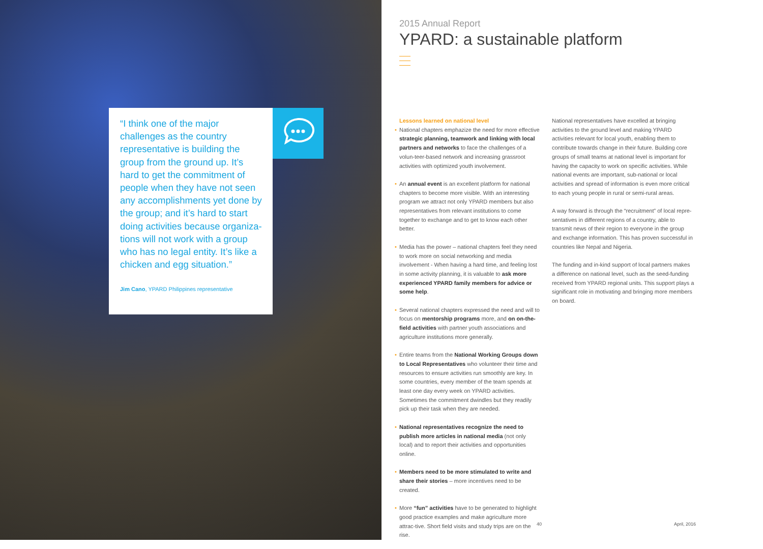“I think one of the major challenges as the country representative is building the group from the ground up. It’s hard to get the commitment of people when they have not seen any accomplishments yet done by the group; and it’s hard to start doing activities because organiza-tions will not work with a group who has no legal entity. It’s like a chicken and egg situation.”
Jim Cano, YPARD Philippines representative
2015 Annual Report
YPARD: a sustainable platform
Lessons learned on national level
• National chapters emphazize the need for more effective strategic planning, teamwork and linking with local partners and networks to face the challenges of a volun-teer-based network and increasing grassroot activities with optimized youth involvement.
• An annual event is an excellent platform for national chapters to become more visible. With an interesting program we attract not only YPARD members but also representatives from relevant institutions to come together to exchange and to get to know each other better.
• Media has the power – national chapters feel they need to work more on social networking and media involvement - When having a hard time, and feeling lost in some activity planning, it is valuable to ask more experienced YPARD family members for advice or some help.
• Several national chapters expressed the need and will to focus on mentorship programs more, and on on-the-field activities with partner youth associations and agriculture institutions more generally.
• Entire teams from the National Working Groups down to Local Representatives who volunteer their time and resources to ensure activities run smoothly are key. In some countries, every member of the team spends at least one day every week on YPARD activities. Sometimes the commitment dwindles but they readily pick up their task when they are needed.
• National representatives recognize the need to publish more articles in national media (not only local) and to report their activities and opportunities online.
• Members need to be more stimulated to write and share their stories – more incentives need to be created.
• More “fun” activities have to be generated to highlight good practice examples and make agriculture more attrac-tive. Short field visits and study trips are on the rise.
National representatives have excelled at bringing activities to the ground level and making YPARD activities relevant for local youth, enabling them to contribute towards change in their future. Building core groups of small teams at national level is important for having the capacity to work on specific activities. While national events are important, sub-national or local activities and spread of information is even more critical to each young people in rural or semi-rural areas.
A way forward is through the “recruitment” of local repre-sentatives in different regions of a country, able to transmit news of their region to everyone in the group and exchange information. This has proven successful in countries like Nepal and Nigeria.
The funding and in-kind support of local partners makes a difference on national level, such as the seed-funding received from YPARD regional units. This support plays a significant role in motivating and bringing more members on board.
40 April, 2016